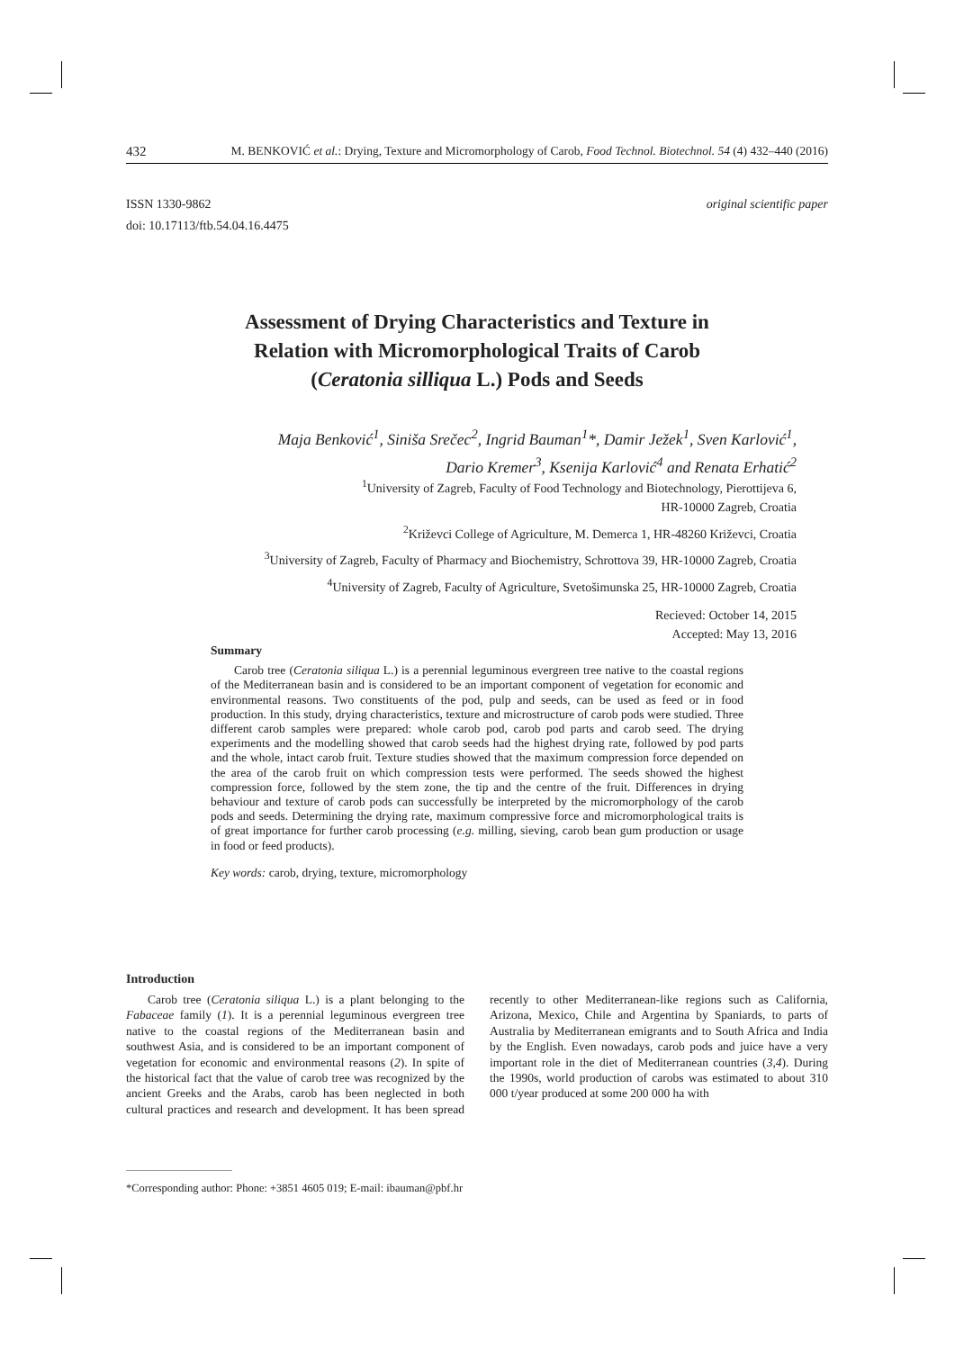432 M. BENKOVIĆ et al.: Drying, Texture and Micromorphology of Carob, Food Technol. Biotechnol. 54 (4) 432–440 (2016)
ISSN 1330-9862 original scientific paper
doi: 10.17113/ftb.54.04.16.4475
Assessment of Drying Characteristics and Texture in
Relation with Micromorphological Traits of Carob
(Ceratonia silliqua L.) Pods and Seeds
Maja Benković<sup>1</sup>, Siniša Srečec<sup>2</sup>, Ingrid Bauman<sup>1</sup>*, Damir Ježek<sup>1</sup>, Sven Karlović<sup>1</sup>,
Dario Kremer<sup>3</sup>, Ksenija Karlović<sup>4</sup> and Renata Erhatić<sup>2</sup>
<sup>1</sup> University of Zagreb, Faculty of Food Technology and Biotechnology, Pierottijeva 6,
HR-10000 Zagreb, Croatia
<sup>2</sup> Križevci College of Agriculture, M. Demerca 1, HR-48260 Križevci, Croatia
<sup>3</sup> University of Zagreb, Faculty of Pharmacy and Biochemistry, Schrottova 39, HR-10000 Zagreb, Croatia
<sup>4</sup> University of Zagreb, Faculty of Agriculture, Svetošimunska 25, HR-10000 Zagreb, Croatia
Recieved: October 14, 2015
Accepted: May 13, 2016
Summary
Carob tree (Ceratonia siliqua L.) is a perennial leguminous evergreen tree native to the coastal regions of the Mediterranean basin and is considered to be an important component of vegetation for economic and environmental reasons. Two constituents of the pod, pulp and seeds, can be used as feed or in food production. In this study, drying characteristics, texture and microstructure of carob pods were studied. Three different carob samples were prepared: whole carob pod, carob pod parts and carob seed. The drying experiments and the modelling showed that carob seeds had the highest drying rate, followed by pod parts and the whole, intact carob fruit. Texture studies showed that the maximum compression force depended on the area of the carob fruit on which compression tests were performed. The seeds showed the highest compression force, followed by the stem zone, the tip and the centre of the fruit. Differences in drying behaviour and texture of carob pods can successfully be interpreted by the micromorphology of the carob pods and seeds. Determining the drying rate, maximum compressive force and micromorphological traits is of great importance for further carob processing (e.g. milling, sieving, carob bean gum production or usage in food or feed products).
Key words: carob, drying, texture, micromorphology
Introduction
Carob tree (Ceratonia siliqua L.) is a plant belonging to the Fabaceae family (1). It is a perennial leguminous evergreen tree native to the coastal regions of the Mediterranean basin and southwest Asia, and is considered to be an important component of vegetation for economic and environmental reasons (2). In spite of the historical fact that the value of carob tree was recognized by the ancient Greeks and the Arabs, carob has been neglected in both cultural practices and research and development. It has been spread recently to other Mediterranean-like regions such as California, Arizona, Mexico, Chile and Argentina by Spaniards, to parts of Australia by Mediterranean emigrants and to South Africa and India by the English. Even nowadays, carob pods and juice have a very important role in the diet of Mediterranean countries (3,4). During the 1990s, world production of carobs was estimated to about 310 000 t/year produced at some 200 000 ha with
*Corresponding author: Phone: +3851 4605 019; E-mail: ibauman@pbf.hr